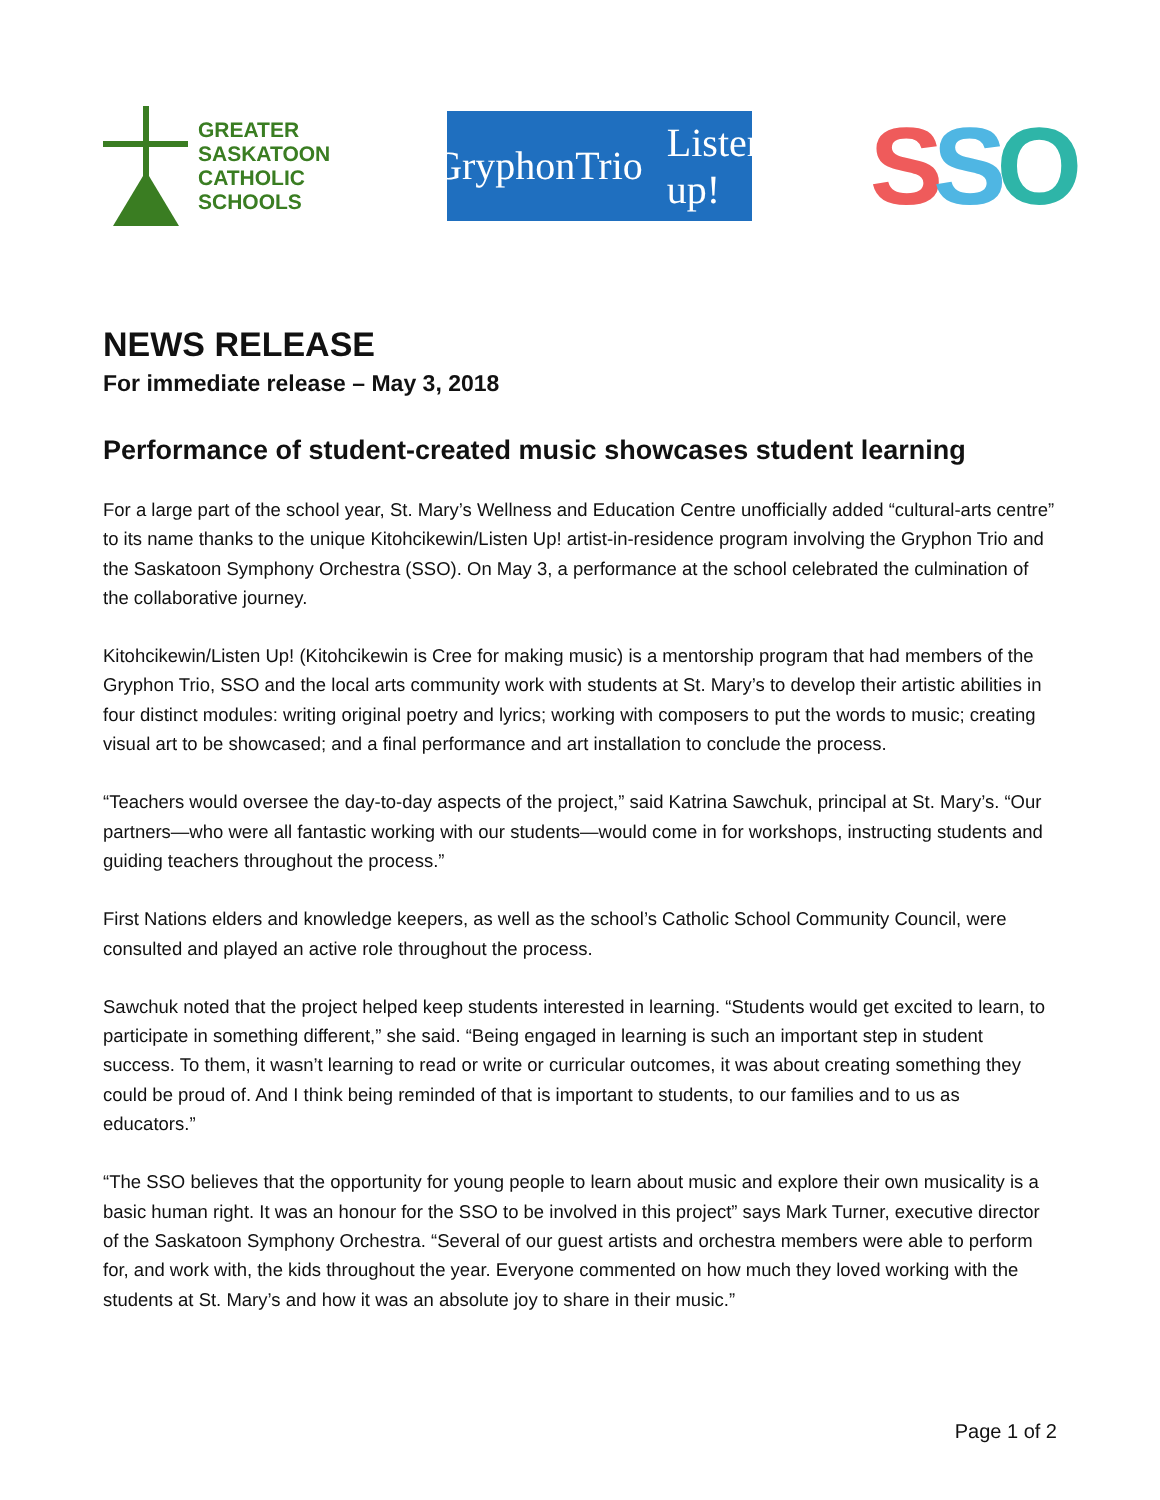GREATER
SASKATOON
CATHOLIC
SCHOOLS
GryphonTrio Listen up!
SSO
NEWS RELEASE
For immediate release – May 3, 2018
Performance of student-created music showcases student learning
For a large part of the school year, St. Mary’s Wellness and Education Centre unofficially added “cultural-arts centre” to its name thanks to the unique Kitohcikewin/Listen Up! artist-in-residence program involving the Gryphon Trio and the Saskatoon Symphony Orchestra (SSO). On May 3, a performance at the school celebrated the culmination of the collaborative journey.
Kitohcikewin/Listen Up! (Kitohcikewin is Cree for making music) is a mentorship program that had members of the Gryphon Trio, SSO and the local arts community work with students at St. Mary’s to develop their artistic abilities in four distinct modules: writing original poetry and lyrics; working with composers to put the words to music; creating visual art to be showcased; and a final performance and art installation to conclude the process.
“Teachers would oversee the day-to-day aspects of the project,” said Katrina Sawchuk, principal at St. Mary’s. “Our partners—who were all fantastic working with our students—would come in for workshops, instructing students and guiding teachers throughout the process.”
First Nations elders and knowledge keepers, as well as the school’s Catholic School Community Council, were consulted and played an active role throughout the process.
Sawchuk noted that the project helped keep students interested in learning. “Students would get excited to learn, to participate in something different,” she said. “Being engaged in learning is such an important step in student success. To them, it wasn’t learning to read or write or curricular outcomes, it was about creating something they could be proud of. And I think being reminded of that is important to students, to our families and to us as educators.”
“The SSO believes that the opportunity for young people to learn about music and explore their own musicality is a basic human right. It was an honour for the SSO to be involved in this project” says Mark Turner, executive director of the Saskatoon Symphony Orchestra. “Several of our guest artists and orchestra members were able to perform for, and work with, the kids throughout the year. Everyone commented on how much they loved working with the students at St. Mary’s and how it was an absolute joy to share in their music.”
Page 1 of 2